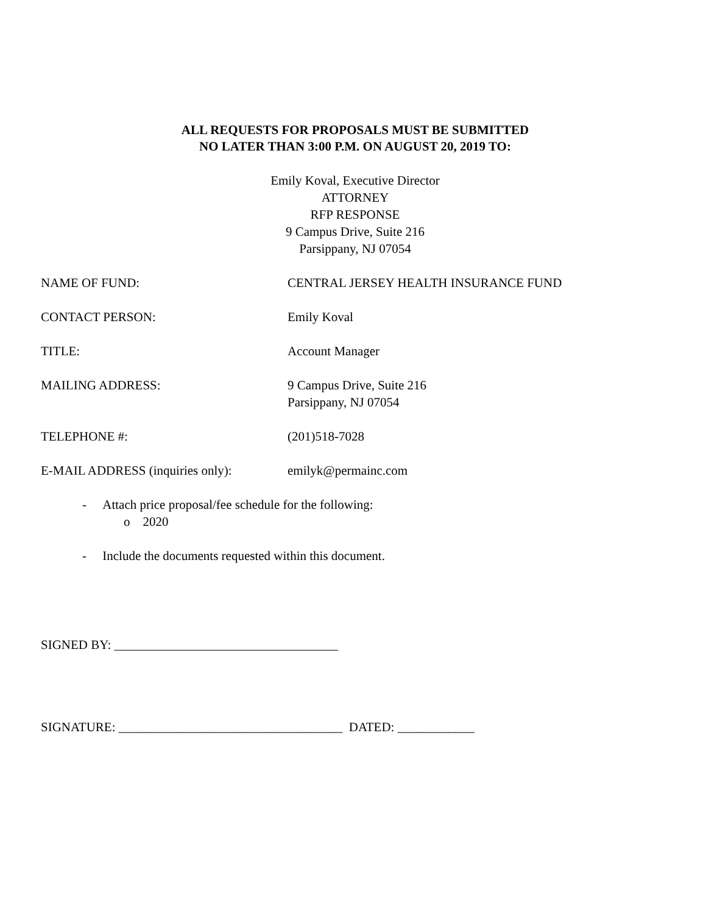ALL REQUESTS FOR PROPOSALS MUST BE SUBMITTED
NO LATER THAN 3:00 P.M. ON AUGUST 20, 2019 TO:
Emily Koval, Executive Director
ATTORNEY
RFP RESPONSE
9 Campus Drive, Suite 216
Parsippany, NJ 07054
NAME OF FUND: CENTRAL JERSEY HEALTH INSURANCE FUND
CONTACT PERSON: Emily Koval
TITLE: Account Manager
MAILING ADDRESS: 9 Campus Drive, Suite 216
Parsippany, NJ 07054
TELEPHONE #: (201)518-7028
E-MAIL ADDRESS (inquiries only): emilyk@permainc.com
- Attach price proposal/fee schedule for the following:
o 2020
- Include the documents requested within this document.
SIGNED BY: ___________________________________
SIGNATURE: ___________________________________ DATED: ____________